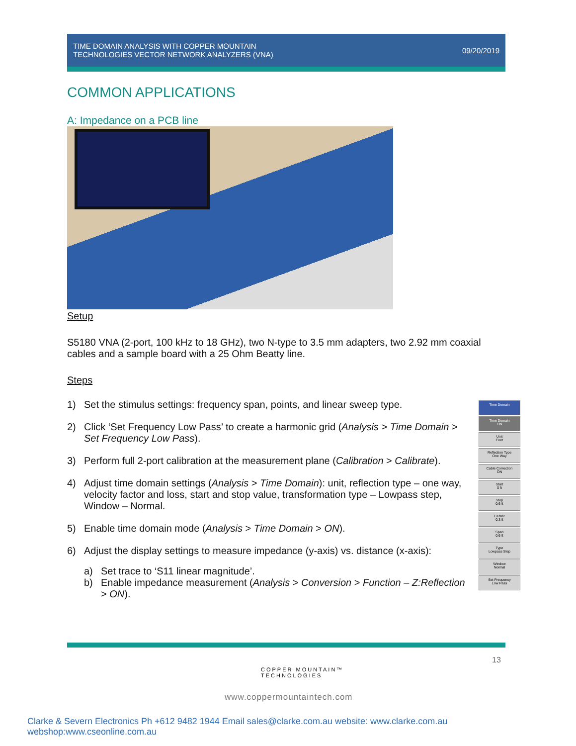TIME DOMAIN ANALYSIS WITH COPPER MOUNTAIN
TECHNOLOGIES VECTOR NETWORK ANALYZERS (VNA)
09/20/2019
COMMON APPLICATIONS
A: Impedance on a PCB line
Setup
S5180 VNA (2-port, 100 kHz to 18 GHz), two N-type to 3.5 mm adapters, two 2.92 mm coaxial cables and a sample board with a 25 Ohm Beatty line.
Steps
1) Set the stimulus settings: frequency span, points, and linear sweep type.
2) Click ‘Set Frequency Low Pass’ to create a harmonic grid (Analysis > Time Domain > Set Frequency Low Pass).
3) Perform full 2-port calibration at the measurement plane (Calibration > Calibrate).
4) Adjust time domain settings (Analysis > Time Domain): unit, reflection type – one way, velocity factor and loss, start and stop value, transformation type – Lowpass step, Window – Normal.
5) Enable time domain mode (Analysis > Time Domain > ON).
6) Adjust the display settings to measure impedance (y-axis) vs. distance (x-axis):
a) Set trace to ‘S11 linear magnitude’.
b) Enable impedance measurement (Analysis > Conversion > Function – Z:Reflection > ON).
Time Domain
Time Domain
ON
Unit
Feet
Reflection Type
One Way
Cable Correction
ON
Start
0 ft
Stop
0.6 ft
Center
0.3 ft
Span
0.6 ft
Type
Lowpass Step
Window
Normal
Set Frequency
Low Pass
13
COPPER MOUNTAIN™
TECHNOLOGIES
www.coppermountaintech.com
Clarke & Severn Electronics Ph +612 9482 1944 Email sales@clarke.com.au website: www.clarke.com.au webshop:www.cseonline.com.au